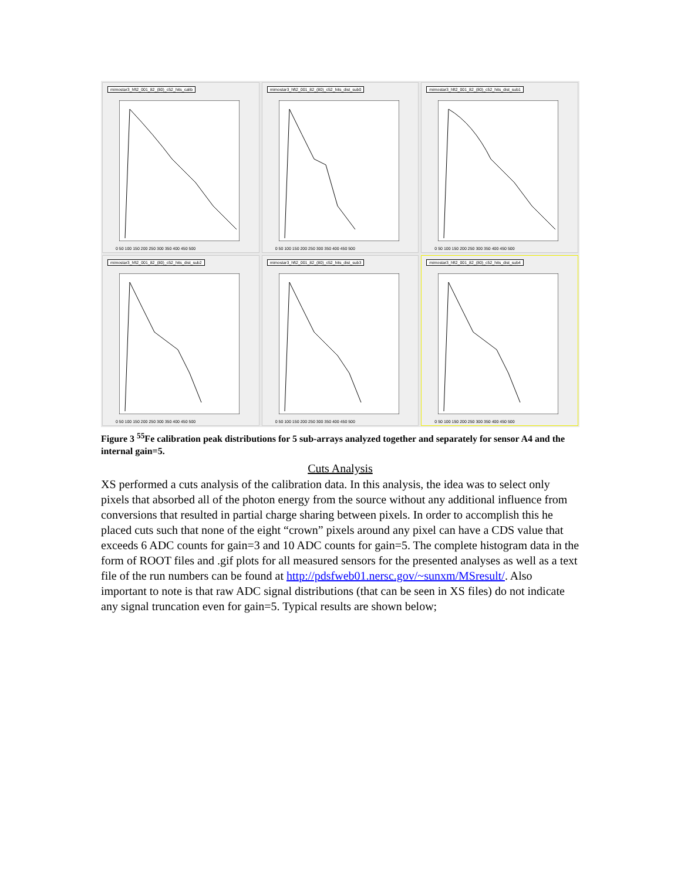mimostar3_hft2_001_82_(80)_c52_hits_calib
0 50 100 150 200 250 300 350 400 450 500
mimostar3_hft2_001_82_(80)_c52_hits_dist_sub0
0 50 100 150 200 250 300 350 400 450 500
mimostar3_hft2_001_82_(80)_c52_hits_dist_sub1
0 50 100 150 200 250 300 350 400 450 500
mimostar3_hft2_001_82_(80)_c52_hits_dist_sub2
0 50 100 150 200 250 300 350 400 450 500
mimostar3_hft2_001_82_(80)_c52_hits_dist_sub3
0 50 100 150 200 250 300 350 400 450 500
mimostar3_hft2_001_82_(80)_c52_hits_dist_sub4
0 50 100 150 200 250 300 350 400 450 500
Figure 3 <sup>55</sup>Fe calibration peak distributions for 5 sub-arrays analyzed together and separately for sensor A4 and the internal gain=5.
Cuts Analysis
XS performed a cuts analysis of the calibration data. In this analysis, the idea was to select only pixels that absorbed all of the photon energy from the source without any additional influence from conversions that resulted in partial charge sharing between pixels. In order to accomplish this he placed cuts such that none of the eight “crown” pixels around any pixel can have a CDS value that exceeds 6 ADC counts for gain=3 and 10 ADC counts for gain=5. The complete histogram data in the form of ROOT files and .gif plots for all measured sensors for the presented analyses as well as a text file of the run numbers can be found at http://pdsfweb01.nersc.gov/~sunxm/MSresult/. Also important to note is that raw ADC signal distributions (that can be seen in XS files) do not indicate any signal truncation even for gain=5. Typical results are shown below;